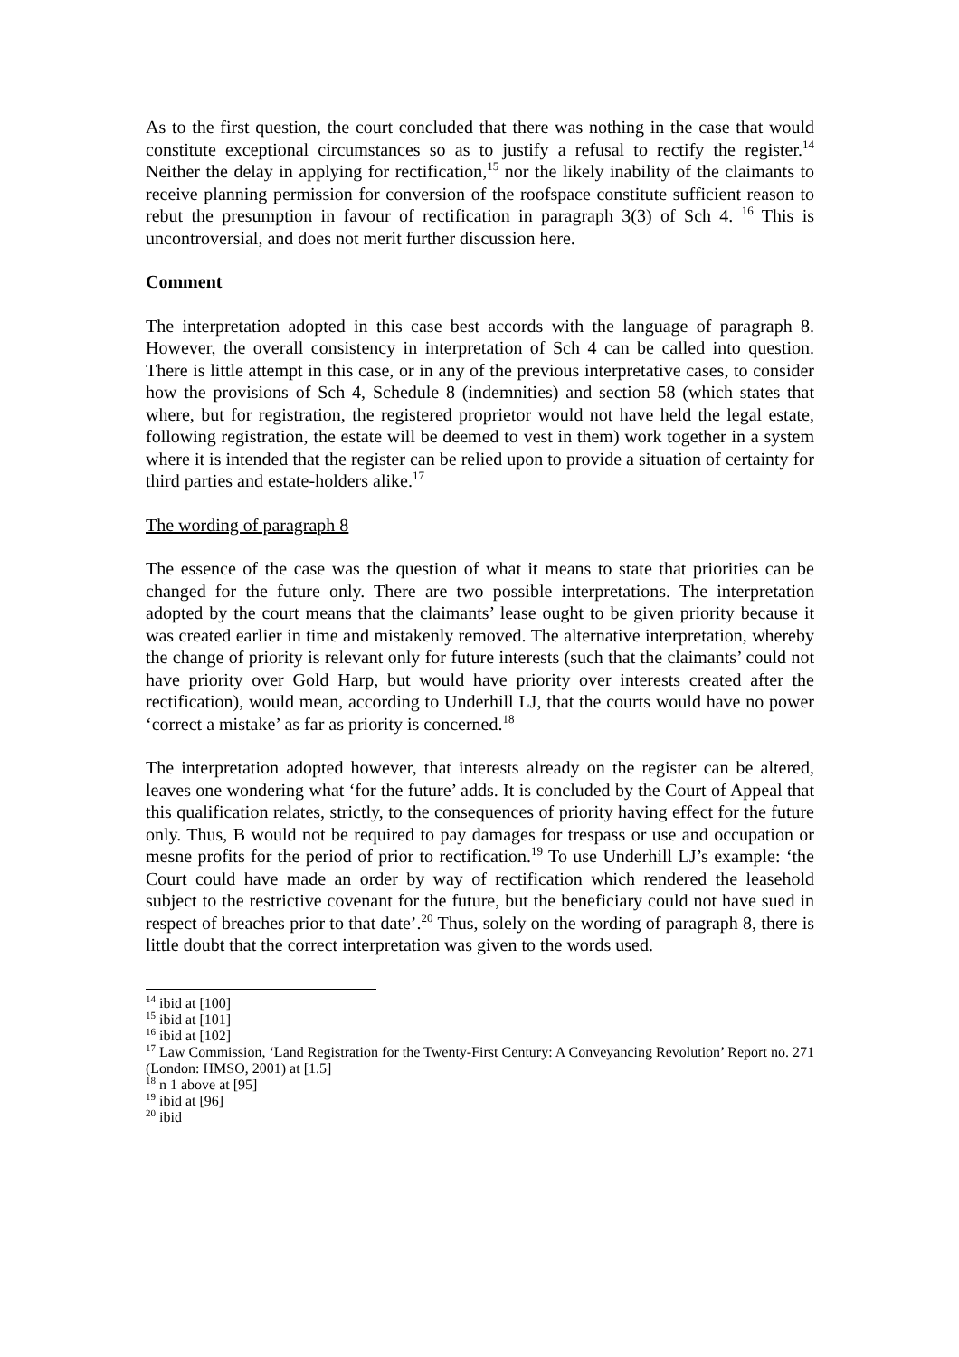As to the first question, the court concluded that there was nothing in the case that would constitute exceptional circumstances so as to justify a refusal to rectify the register.<sup>14</sup> Neither the delay in applying for rectification,<sup>15</sup> nor the likely inability of the claimants to receive planning permission for conversion of the roofspace constitute sufficient reason to rebut the presumption in favour of rectification in paragraph 3(3) of Sch 4. <sup>16</sup> This is uncontroversial, and does not merit further discussion here.
Comment
The interpretation adopted in this case best accords with the language of paragraph 8. However, the overall consistency in interpretation of Sch 4 can be called into question. There is little attempt in this case, or in any of the previous interpretative cases, to consider how the provisions of Sch 4, Schedule 8 (indemnities) and section 58 (which states that where, but for registration, the registered proprietor would not have held the legal estate, following registration, the estate will be deemed to vest in them) work together in a system where it is intended that the register can be relied upon to provide a situation of certainty for third parties and estate-holders alike.<sup>17</sup>
The wording of paragraph 8
The essence of the case was the question of what it means to state that priorities can be changed for the future only. There are two possible interpretations. The interpretation adopted by the court means that the claimants’ lease ought to be given priority because it was created earlier in time and mistakenly removed. The alternative interpretation, whereby the change of priority is relevant only for future interests (such that the claimants’ could not have priority over Gold Harp, but would have priority over interests created after the rectification), would mean, according to Underhill LJ, that the courts would have no power ‘correct a mistake’ as far as priority is concerned.<sup>18</sup>
The interpretation adopted however, that interests already on the register can be altered, leaves one wondering what ‘for the future’ adds. It is concluded by the Court of Appeal that this qualification relates, strictly, to the consequences of priority having effect for the future only. Thus, B would not be required to pay damages for trespass or use and occupation or mesne profits for the period of prior to rectification.<sup>19</sup> To use Underhill LJ’s example: ‘the Court could have made an order by way of rectification which rendered the leasehold subject to the restrictive covenant for the future, but the beneficiary could not have sued in respect of breaches prior to that date’.<sup>20</sup> Thus, solely on the wording of paragraph 8, there is little doubt that the correct interpretation was given to the words used.
<sup>14</sup> ibid at [100]
<sup>15</sup> ibid at [101]
<sup>16</sup> ibid at [102]
<sup>17</sup> Law Commission, ‘Land Registration for the Twenty-First Century: A Conveyancing Revolution’ Report no. 271 (London: HMSO, 2001) at [1.5]
<sup>18</sup> n 1 above at [95]
<sup>19</sup> ibid at [96]
<sup>20</sup> ibid